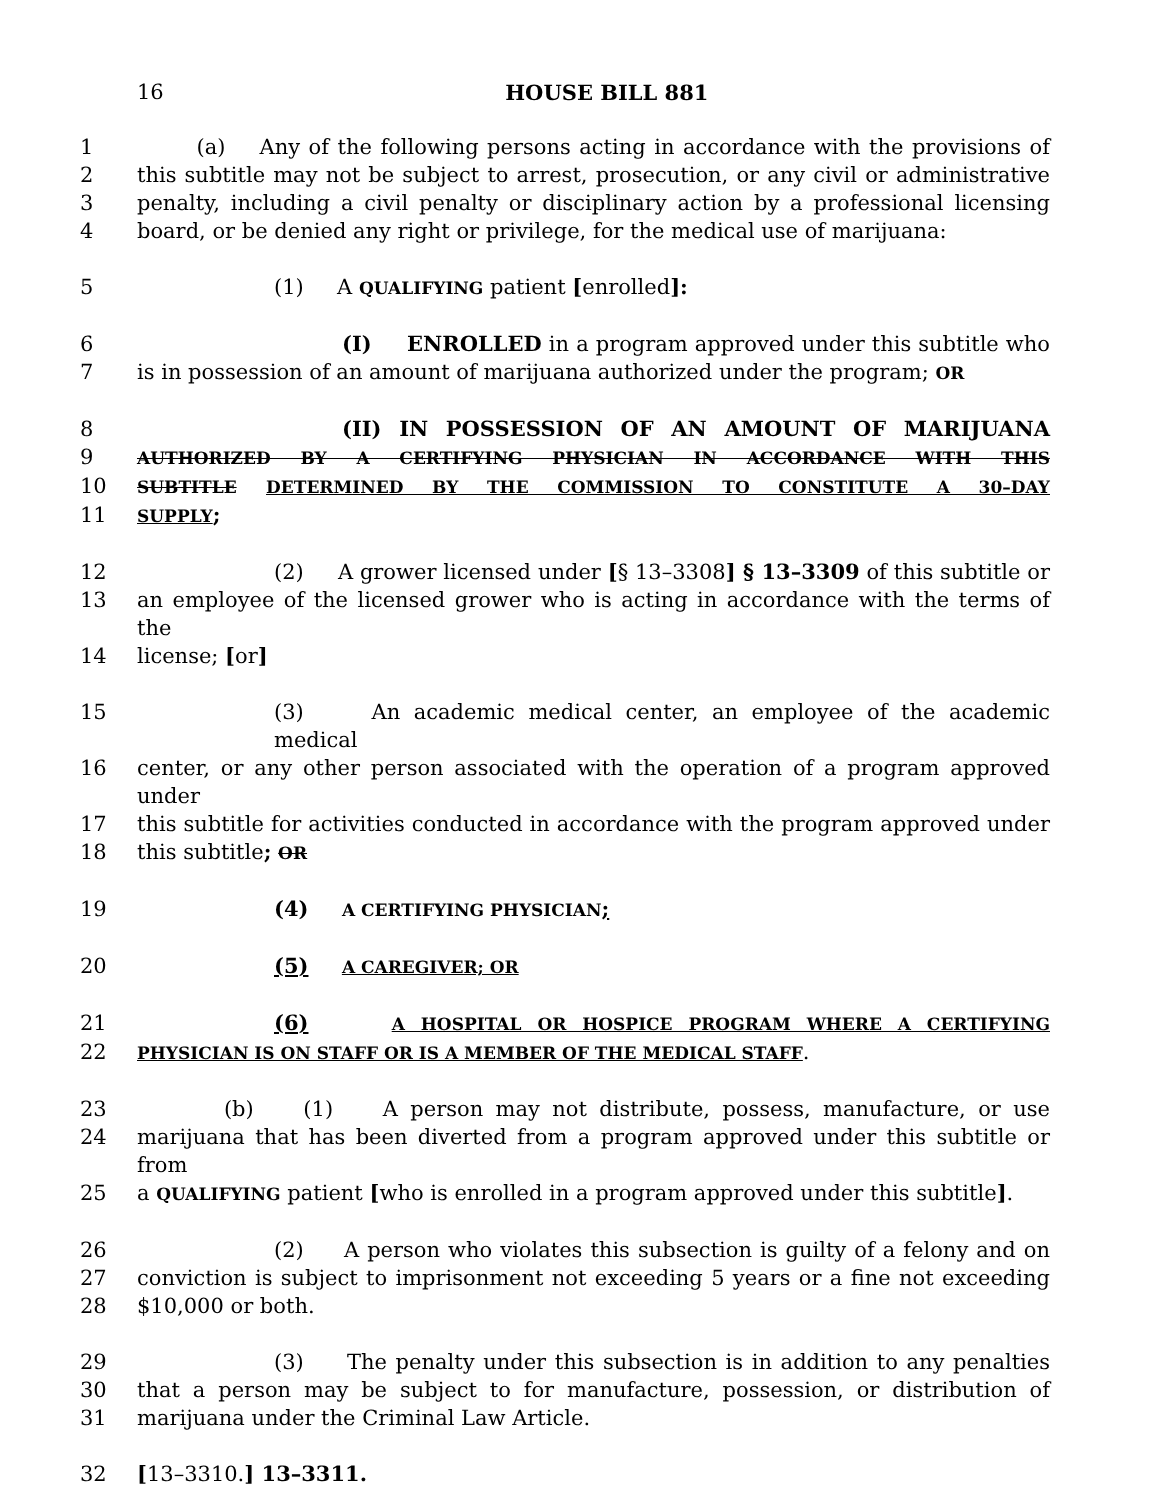16
HOUSE BILL 881
1 (a) Any of the following persons acting in accordance with the provisions of
2 this subtitle may not be subject to arrest, prosecution, or any civil or administrative
3 penalty, including a civil penalty or disciplinary action by a professional licensing
4 board, or be denied any right or privilege, for the medical use of marijuana:
5 (1) A QUALIFYING patient [enrolled]:
6 (I) ENROLLED in a program approved under this subtitle who
7 is in possession of an amount of marijuana authorized under the program; OR
8 (II) IN POSSESSION OF AN AMOUNT OF MARIJUANA
9 AUTHORIZED BY A CERTIFYING PHYSICIAN IN ACCORDANCE WITH THIS
10 SUBTITLE DETERMINED BY THE COMMISSION TO CONSTITUTE A 30–DAY
11 SUPPLY;
12 (2) A grower licensed under [§ 13–3308] § 13–3309 of this subtitle or
13 an employee of the licensed grower who is acting in accordance with the terms of the
14 license; [or]
15 (3) An academic medical center, an employee of the academic medical
16 center, or any other person associated with the operation of a program approved under
17 this subtitle for activities conducted in accordance with the program approved under
18 this subtitle; OR
19 (4) A CERTIFYING PHYSICIAN;
20 (5) A CAREGIVER; OR
21 (6) A HOSPITAL OR HOSPICE PROGRAM WHERE A CERTIFYING
22 PHYSICIAN IS ON STAFF OR IS A MEMBER OF THE MEDICAL STAFF.
23 (b) (1) A person may not distribute, possess, manufacture, or use
24 marijuana that has been diverted from a program approved under this subtitle or from
25 a QUALIFYING patient [who is enrolled in a program approved under this subtitle].
26 (2) A person who violates this subsection is guilty of a felony and on
27 conviction is subject to imprisonment not exceeding 5 years or a fine not exceeding
28 $10,000 or both.
29 (3) The penalty under this subsection is in addition to any penalties
30 that a person may be subject to for manufacture, possession, or distribution of
31 marijuana under the Criminal Law Article.
32 [13–3310.] 13–3311.